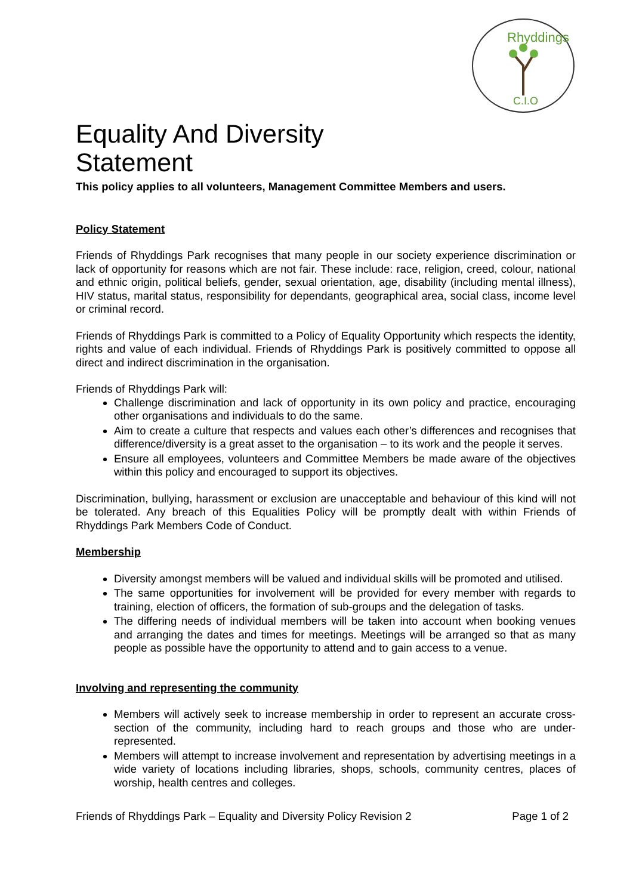Rhyddings
C.I.O
Equality And Diversity
Statement
This policy applies to all volunteers, Management Committee Members and users.
Policy Statement
Friends of Rhyddings Park recognises that many people in our society experience discrimination or lack of opportunity for reasons which are not fair. These include: race, religion, creed, colour, national and ethnic origin, political beliefs, gender, sexual orientation, age, disability (including mental illness), HIV status, marital status, responsibility for dependants, geographical area, social class, income level or criminal record.
Friends of Rhyddings Park is committed to a Policy of Equality Opportunity which respects the identity, rights and value of each individual. Friends of Rhyddings Park is positively committed to oppose all direct and indirect discrimination in the organisation.
Friends of Rhyddings Park will:
Challenge discrimination and lack of opportunity in its own policy and practice, encouraging other organisations and individuals to do the same.
Aim to create a culture that respects and values each other’s differences and recognises that difference/diversity is a great asset to the organisation – to its work and the people it serves.
Ensure all employees, volunteers and Committee Members be made aware of the objectives within this policy and encouraged to support its objectives.
Discrimination, bullying, harassment or exclusion are unacceptable and behaviour of this kind will not be tolerated. Any breach of this Equalities Policy will be promptly dealt with within Friends of Rhyddings Park Members Code of Conduct.
Membership
Diversity amongst members will be valued and individual skills will be promoted and utilised.
The same opportunities for involvement will be provided for every member with regards to training, election of officers, the formation of sub-groups and the delegation of tasks.
The differing needs of individual members will be taken into account when booking venues and arranging the dates and times for meetings. Meetings will be arranged so that as many people as possible have the opportunity to attend and to gain access to a venue.
Involving and representing the community
Members will actively seek to increase membership in order to represent an accurate cross-section of the community, including hard to reach groups and those who are under-represented.
Members will attempt to increase involvement and representation by advertising meetings in a wide variety of locations including libraries, shops, schools, community centres, places of worship, health centres and colleges.
Friends of Rhyddings Park – Equality and Diversity Policy Revision 2 Page 1 of 2